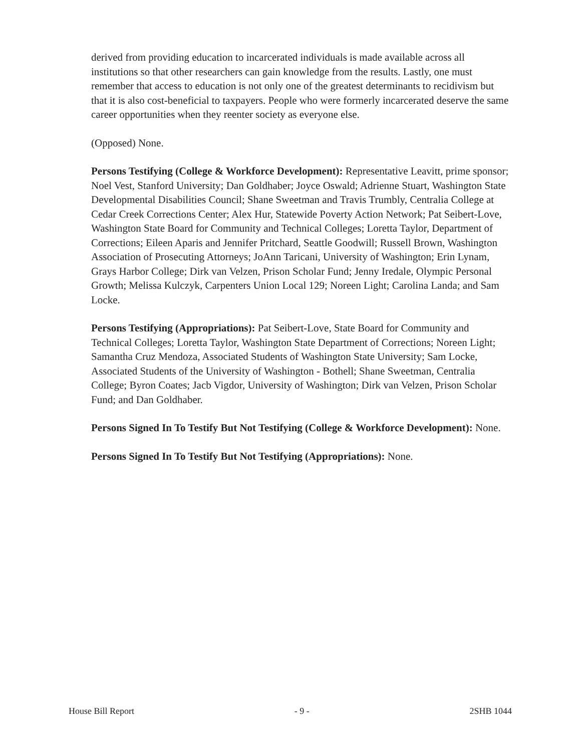derived from providing education to incarcerated individuals is made available across all institutions so that other researchers can gain knowledge from the results. Lastly, one must remember that access to education is not only one of the greatest determinants to recidivism but that it is also cost-beneficial to taxpayers. People who were formerly incarcerated deserve the same career opportunities when they reenter society as everyone else.
(Opposed) None.
Persons Testifying (College & Workforce Development): Representative Leavitt, prime sponsor; Noel Vest, Stanford University; Dan Goldhaber; Joyce Oswald; Adrienne Stuart, Washington State Developmental Disabilities Council; Shane Sweetman and Travis Trumbly, Centralia College at Cedar Creek Corrections Center; Alex Hur, Statewide Poverty Action Network; Pat Seibert-Love, Washington State Board for Community and Technical Colleges; Loretta Taylor, Department of Corrections; Eileen Aparis and Jennifer Pritchard, Seattle Goodwill; Russell Brown, Washington Association of Prosecuting Attorneys; JoAnn Taricani, University of Washington; Erin Lynam, Grays Harbor College; Dirk van Velzen, Prison Scholar Fund; Jenny Iredale, Olympic Personal Growth; Melissa Kulczyk, Carpenters Union Local 129; Noreen Light; Carolina Landa; and Sam Locke.
Persons Testifying (Appropriations): Pat Seibert-Love, State Board for Community and Technical Colleges; Loretta Taylor, Washington State Department of Corrections; Noreen Light; Samantha Cruz Mendoza, Associated Students of Washington State University; Sam Locke, Associated Students of the University of Washington - Bothell; Shane Sweetman, Centralia College; Byron Coates; Jacb Vigdor, University of Washington; Dirk van Velzen, Prison Scholar Fund; and Dan Goldhaber.
Persons Signed In To Testify But Not Testifying (College & Workforce Development): None.
Persons Signed In To Testify But Not Testifying (Appropriations): None.
House Bill Report - 9 - 2SHB 1044